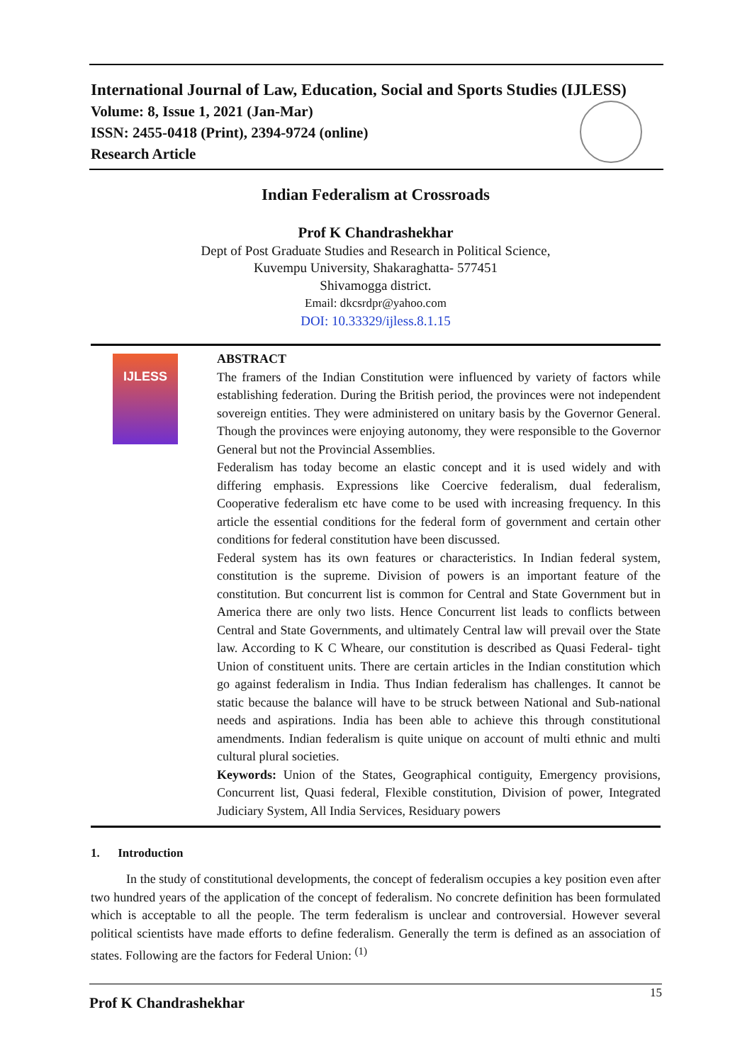International Journal of Law, Education, Social and Sports Studies (IJLESS)
Volume: 8, Issue 1, 2021 (Jan-Mar)
ISSN: 2455-0418 (Print), 2394-9724 (online)
Research Article
Indian Federalism at Crossroads
Prof K Chandrashekhar
Dept of Post Graduate Studies and Research in Political Science,
Kuvempu University, Shakaraghatta- 577451
Shivamogga district.
Email: dkcsrdpr@yahoo.com
DOI: 10.33329/ijless.8.1.15
IJLESS
ABSTRACT
The framers of the Indian Constitution were influenced by variety of factors while establishing federation. During the British period, the provinces were not independent sovereign entities. They were administered on unitary basis by the Governor General. Though the provinces were enjoying autonomy, they were responsible to the Governor General but not the Provincial Assemblies.
Federalism has today become an elastic concept and it is used widely and with differing emphasis. Expressions like Coercive federalism, dual federalism, Cooperative federalism etc have come to be used with increasing frequency. In this article the essential conditions for the federal form of government and certain other conditions for federal constitution have been discussed.
Federal system has its own features or characteristics. In Indian federal system, constitution is the supreme. Division of powers is an important feature of the constitution. But concurrent list is common for Central and State Government but in America there are only two lists. Hence Concurrent list leads to conflicts between Central and State Governments, and ultimately Central law will prevail over the State law. According to K C Wheare, our constitution is described as Quasi Federal- tight Union of constituent units. There are certain articles in the Indian constitution which go against federalism in India. Thus Indian federalism has challenges. It cannot be static because the balance will have to be struck between National and Sub-national needs and aspirations. India has been able to achieve this through constitutional amendments. Indian federalism is quite unique on account of multi ethnic and multi cultural plural societies.
Keywords: Union of the States, Geographical contiguity, Emergency provisions, Concurrent list, Quasi federal, Flexible constitution, Division of power, Integrated Judiciary System, All India Services, Residuary powers
1. Introduction
In the study of constitutional developments, the concept of federalism occupies a key position even after two hundred years of the application of the concept of federalism. No concrete definition has been formulated which is acceptable to all the people. The term federalism is unclear and controversial. However several political scientists have made efforts to define federalism. Generally the term is defined as an association of states. Following are the factors for Federal Union: <sup>(1)</sup>
Prof K Chandrashekhar
15